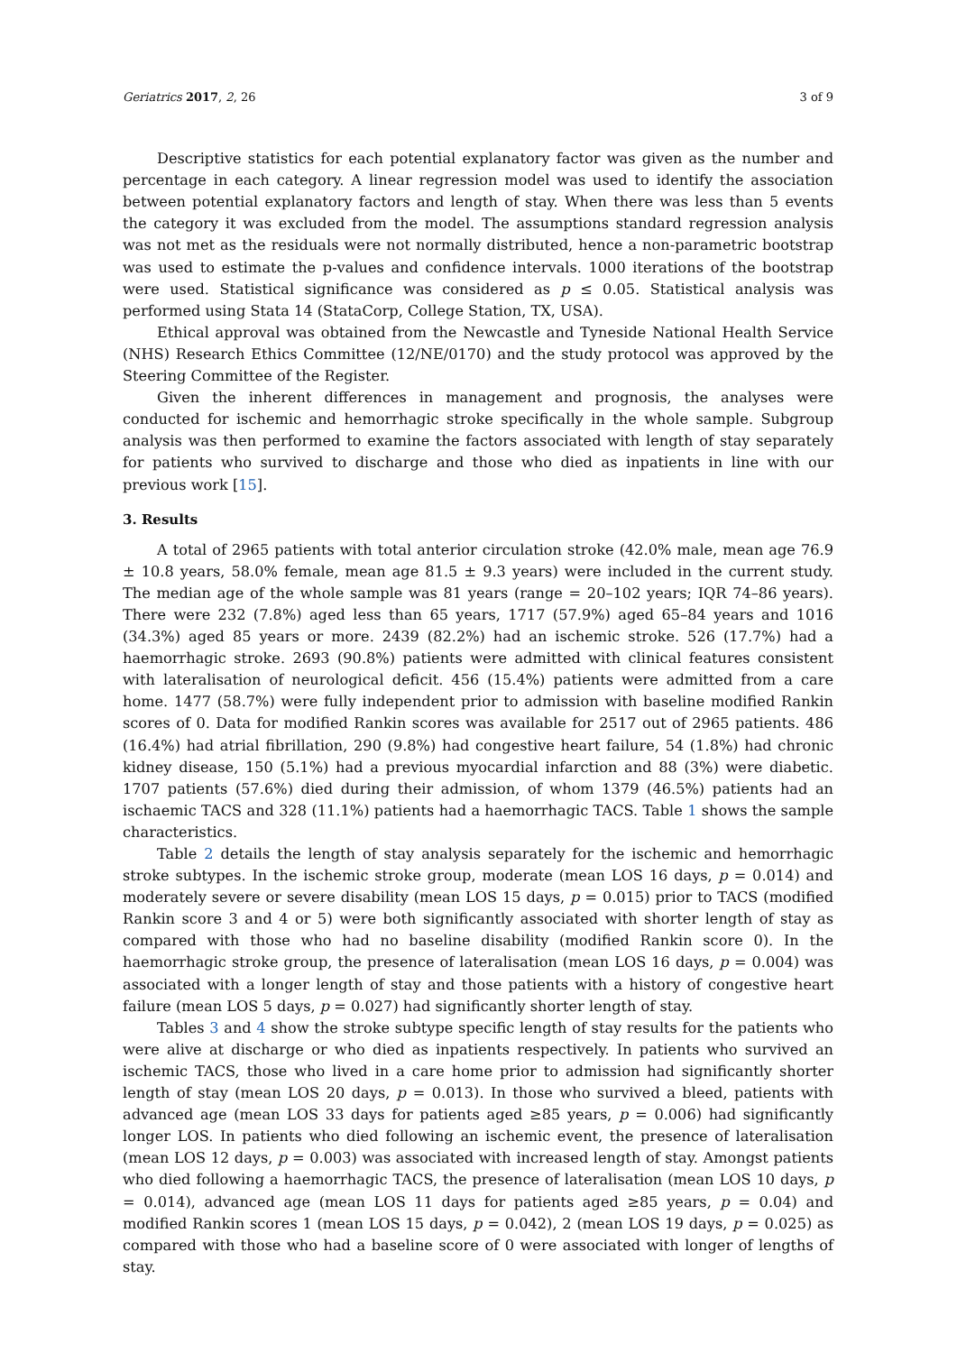Geriatrics 2017, 2, 26 3 of 9
Descriptive statistics for each potential explanatory factor was given as the number and percentage in each category. A linear regression model was used to identify the association between potential explanatory factors and length of stay. When there was less than 5 events the category it was excluded from the model. The assumptions standard regression analysis was not met as the residuals were not normally distributed, hence a non-parametric bootstrap was used to estimate the p-values and confidence intervals. 1000 iterations of the bootstrap were used. Statistical significance was considered as p ≤ 0.05. Statistical analysis was performed using Stata 14 (StataCorp, College Station, TX, USA).
Ethical approval was obtained from the Newcastle and Tyneside National Health Service (NHS) Research Ethics Committee (12/NE/0170) and the study protocol was approved by the Steering Committee of the Register.
Given the inherent differences in management and prognosis, the analyses were conducted for ischemic and hemorrhagic stroke specifically in the whole sample. Subgroup analysis was then performed to examine the factors associated with length of stay separately for patients who survived to discharge and those who died as inpatients in line with our previous work [15].
3. Results
A total of 2965 patients with total anterior circulation stroke (42.0% male, mean age 76.9 ± 10.8 years, 58.0% female, mean age 81.5 ± 9.3 years) were included in the current study. The median age of the whole sample was 81 years (range = 20–102 years; IQR 74–86 years). There were 232 (7.8%) aged less than 65 years, 1717 (57.9%) aged 65–84 years and 1016 (34.3%) aged 85 years or more. 2439 (82.2%) had an ischemic stroke. 526 (17.7%) had a haemorrhagic stroke. 2693 (90.8%) patients were admitted with clinical features consistent with lateralisation of neurological deficit. 456 (15.4%) patients were admitted from a care home. 1477 (58.7%) were fully independent prior to admission with baseline modified Rankin scores of 0. Data for modified Rankin scores was available for 2517 out of 2965 patients. 486 (16.4%) had atrial fibrillation, 290 (9.8%) had congestive heart failure, 54 (1.8%) had chronic kidney disease, 150 (5.1%) had a previous myocardial infarction and 88 (3%) were diabetic. 1707 patients (57.6%) died during their admission, of whom 1379 (46.5%) patients had an ischaemic TACS and 328 (11.1%) patients had a haemorrhagic TACS. Table 1 shows the sample characteristics.
Table 2 details the length of stay analysis separately for the ischemic and hemorrhagic stroke subtypes. In the ischemic stroke group, moderate (mean LOS 16 days, p = 0.014) and moderately severe or severe disability (mean LOS 15 days, p = 0.015) prior to TACS (modified Rankin score 3 and 4 or 5) were both significantly associated with shorter length of stay as compared with those who had no baseline disability (modified Rankin score 0). In the haemorrhagic stroke group, the presence of lateralisation (mean LOS 16 days, p = 0.004) was associated with a longer length of stay and those patients with a history of congestive heart failure (mean LOS 5 days, p = 0.027) had significantly shorter length of stay.
Tables 3 and 4 show the stroke subtype specific length of stay results for the patients who were alive at discharge or who died as inpatients respectively. In patients who survived an ischemic TACS, those who lived in a care home prior to admission had significantly shorter length of stay (mean LOS 20 days, p = 0.013). In those who survived a bleed, patients with advanced age (mean LOS 33 days for patients aged ≥85 years, p = 0.006) had significantly longer LOS. In patients who died following an ischemic event, the presence of lateralisation (mean LOS 12 days, p = 0.003) was associated with increased length of stay. Amongst patients who died following a haemorrhagic TACS, the presence of lateralisation (mean LOS 10 days, p = 0.014), advanced age (mean LOS 11 days for patients aged ≥85 years, p = 0.04) and modified Rankin scores 1 (mean LOS 15 days, p = 0.042), 2 (mean LOS 19 days, p = 0.025) as compared with those who had a baseline score of 0 were associated with longer of lengths of stay.